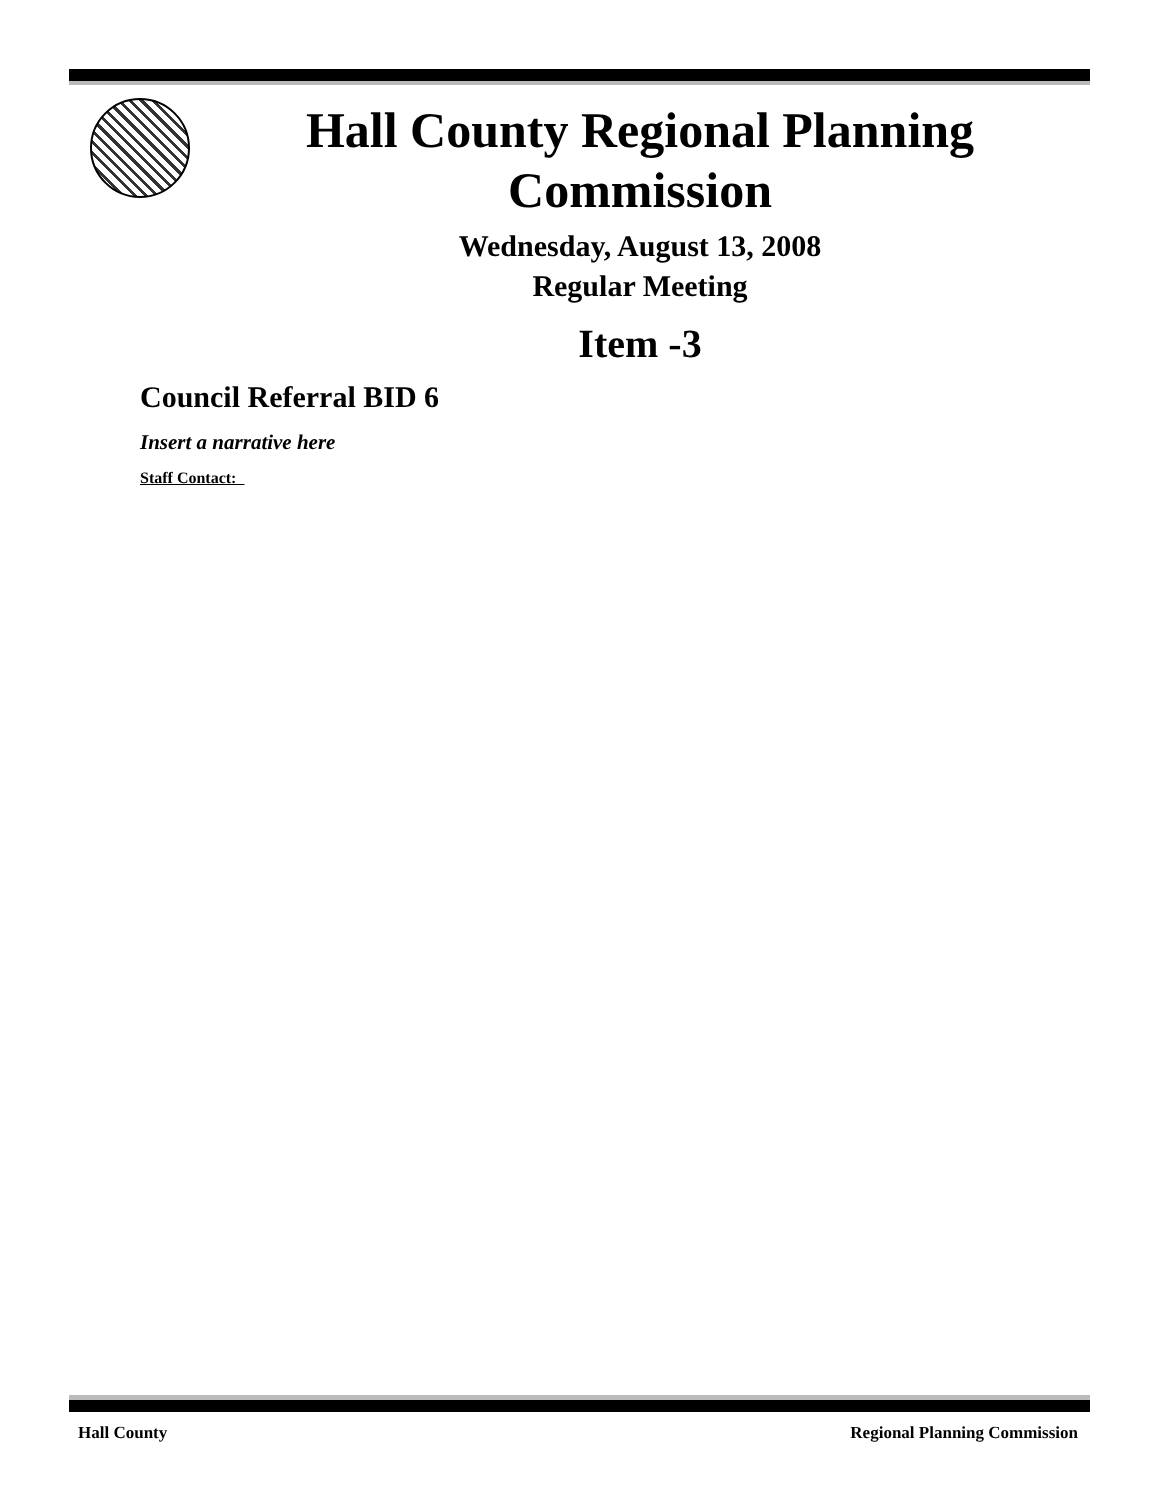Hall County Regional Planning Commission
Wednesday, August 13, 2008
Regular Meeting
Item -3
Council Referral BID 6
Insert a narrative here
Staff Contact:
Hall County Regional Planning Commission